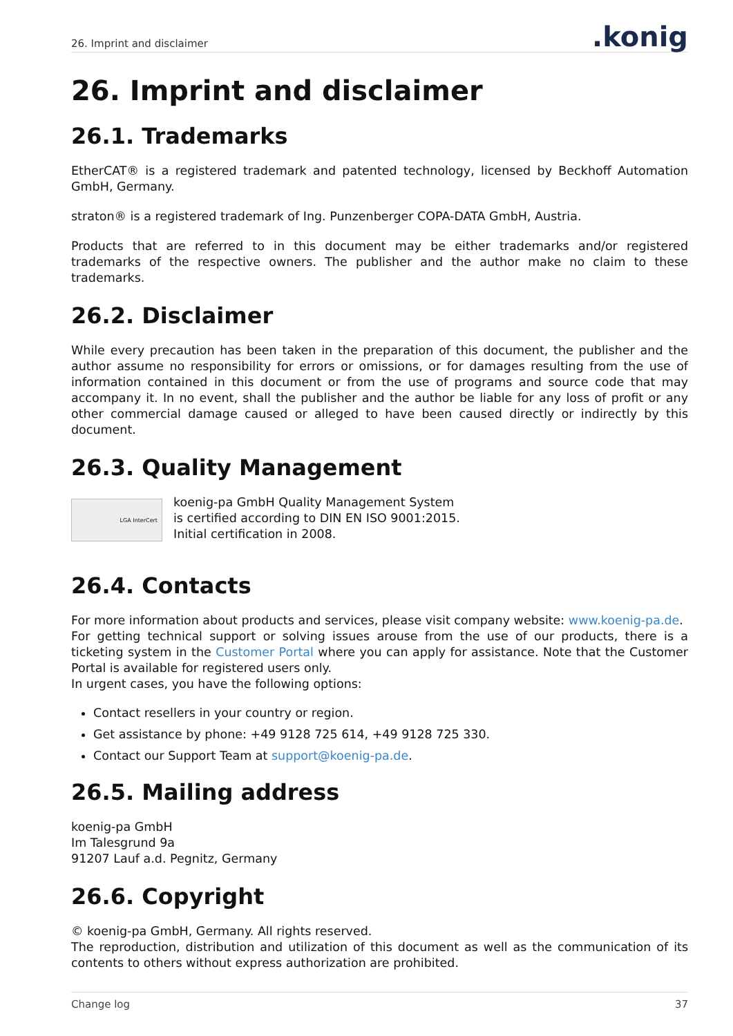26. Imprint and disclaimer
.konig
26. Imprint and disclaimer
26.1. Trademarks
EtherCAT® is a registered trademark and patented technology, licensed by Beckhoff Automation GmbH, Germany.
straton® is a registered trademark of Ing. Punzenberger COPA-DATA GmbH, Austria.
Products that are referred to in this document may be either trademarks and/or registered trademarks of the respective owners. The publisher and the author make no claim to these trademarks.
26.2. Disclaimer
While every precaution has been taken in the preparation of this document, the publisher and the author assume no responsibility for errors or omissions, or for damages resulting from the use of information contained in this document or from the use of programs and source code that may accompany it. In no event, shall the publisher and the author be liable for any loss of profit or any other commercial damage caused or alleged to have been caused directly or indirectly by this document.
26.3. Quality Management
LGA InterCert
koenig-pa GmbH Quality Management System
is certified according to DIN EN ISO 9001:2015.
Initial certification in 2008.
26.4. Contacts
For more information about products and services, please visit company website: www.koenig-pa.de.
For getting technical support or solving issues arouse from the use of our products, there is a ticketing system in the Customer Portal where you can apply for assistance. Note that the Customer Portal is available for registered users only.
In urgent cases, you have the following options:
Contact resellers in your country or region.
Get assistance by phone: +49 9128 725 614, +49 9128 725 330.
Contact our Support Team at support@koenig-pa.de.
26.5. Mailing address
koenig-pa GmbH
Im Talesgrund 9a
91207 Lauf a.d. Pegnitz, Germany
26.6. Copyright
© koenig-pa GmbH, Germany. All rights reserved.
The reproduction, distribution and utilization of this document as well as the communication of its contents to others without express authorization are prohibited.
Change log 37